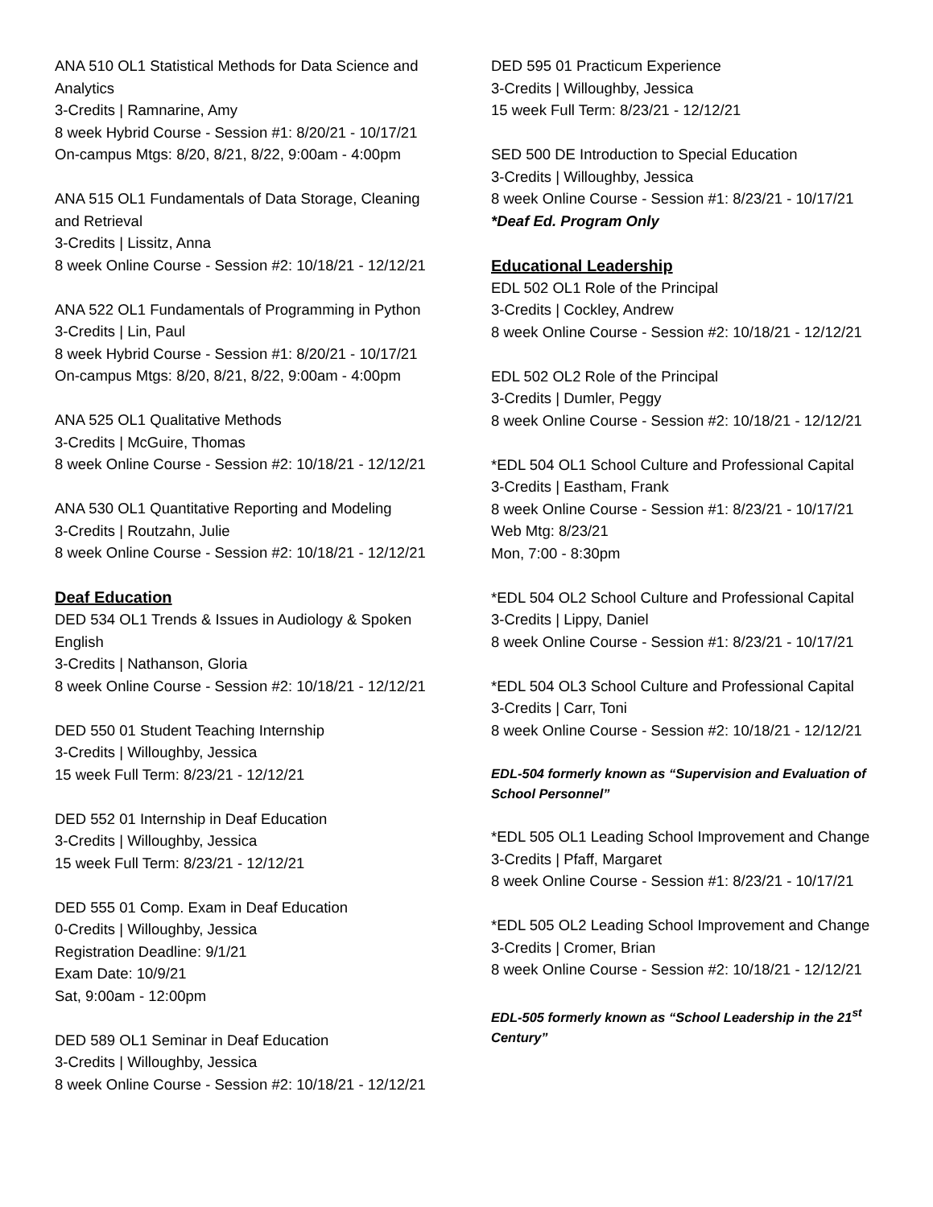ANA 510 OL1 Statistical Methods for Data Science and Analytics
3-Credits | Ramnarine, Amy
8 week Hybrid Course - Session #1: 8/20/21 - 10/17/21
On-campus Mtgs: 8/20, 8/21, 8/22, 9:00am - 4:00pm
ANA 515 OL1 Fundamentals of Data Storage, Cleaning and Retrieval
3-Credits | Lissitz, Anna
8 week Online Course - Session #2: 10/18/21 - 12/12/21
ANA 522 OL1 Fundamentals of Programming in Python
3-Credits | Lin, Paul
8 week Hybrid Course - Session #1: 8/20/21 - 10/17/21
On-campus Mtgs: 8/20, 8/21, 8/22, 9:00am - 4:00pm
ANA 525 OL1 Qualitative Methods
3-Credits | McGuire, Thomas
8 week Online Course - Session #2: 10/18/21 - 12/12/21
ANA 530 OL1 Quantitative Reporting and Modeling
3-Credits | Routzahn, Julie
8 week Online Course - Session #2: 10/18/21 - 12/12/21
Deaf Education
DED 534 OL1 Trends & Issues in Audiology & Spoken English
3-Credits | Nathanson, Gloria
8 week Online Course - Session #2: 10/18/21 - 12/12/21
DED 550 01 Student Teaching Internship
3-Credits | Willoughby, Jessica
15 week Full Term: 8/23/21 - 12/12/21
DED 552 01 Internship in Deaf Education
3-Credits | Willoughby, Jessica
15 week Full Term: 8/23/21 - 12/12/21
DED 555 01 Comp. Exam in Deaf Education
0-Credits | Willoughby, Jessica
Registration Deadline: 9/1/21
Exam Date: 10/9/21
Sat, 9:00am - 12:00pm
DED 589 OL1 Seminar in Deaf Education
3-Credits | Willoughby, Jessica
8 week Online Course - Session #2: 10/18/21 - 12/12/21
DED 595 01 Practicum Experience
3-Credits | Willoughby, Jessica
15 week Full Term: 8/23/21 - 12/12/21
SED 500 DE Introduction to Special Education
3-Credits | Willoughby, Jessica
8 week Online Course - Session #1: 8/23/21 - 10/17/21
*Deaf Ed. Program Only
Educational Leadership
EDL 502 OL1 Role of the Principal
3-Credits | Cockley, Andrew
8 week Online Course - Session #2: 10/18/21 - 12/12/21
EDL 502 OL2 Role of the Principal
3-Credits | Dumler, Peggy
8 week Online Course - Session #2: 10/18/21 - 12/12/21
*EDL 504 OL1 School Culture and Professional Capital
3-Credits | Eastham, Frank
8 week Online Course - Session #1: 8/23/21 - 10/17/21
Web Mtg: 8/23/21
Mon, 7:00 - 8:30pm
*EDL 504 OL2 School Culture and Professional Capital
3-Credits | Lippy, Daniel
8 week Online Course - Session #1: 8/23/21 - 10/17/21
*EDL 504 OL3 School Culture and Professional Capital
3-Credits | Carr, Toni
8 week Online Course - Session #2: 10/18/21 - 12/12/21
EDL-504 formerly known as “Supervision and Evaluation of School Personnel”
*EDL 505 OL1 Leading School Improvement and Change
3-Credits | Pfaff, Margaret
8 week Online Course - Session #1: 8/23/21 - 10/17/21
*EDL 505 OL2 Leading School Improvement and Change
3-Credits | Cromer, Brian
8 week Online Course - Session #2: 10/18/21 - 12/12/21
EDL-505 formerly known as “School Leadership in the 21<sup>st</sup> Century”